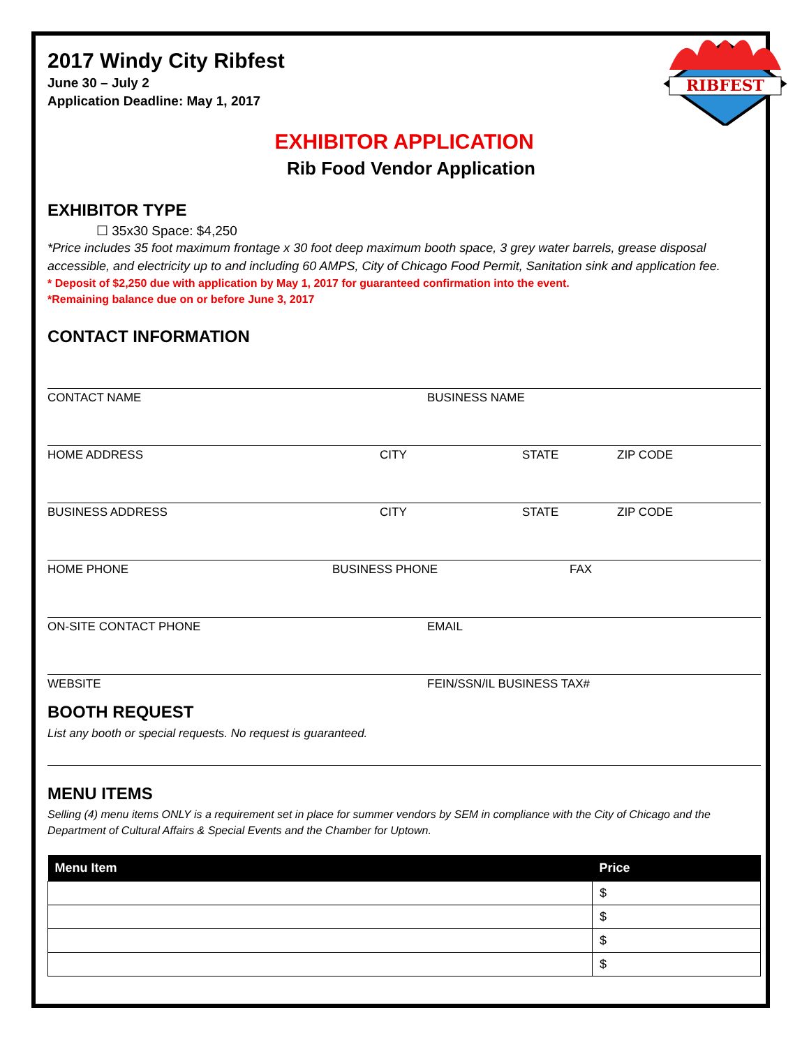RIBFEST
2017 Windy City Ribfest
June 30 – July 2
Application Deadline: May 1, 2017
EXHIBITOR APPLICATION
Rib Food Vendor Application
EXHIBITOR TYPE
☐ 35x30 Space: $4,250
*Price includes 35 foot maximum frontage x 30 foot deep maximum booth space, 3 grey water barrels, grease disposal accessible, and electricity up to and including 60 AMPS, City of Chicago Food Permit, Sanitation sink and application fee.
* Deposit of $2,250 due with application by May 1, 2017 for guaranteed confirmation into the event.
*Remaining balance due on or before June 3, 2017
CONTACT INFORMATION
CONTACT NAME BUSINESS NAME
HOME ADDRESS CITY STATE ZIP CODE
BUSINESS ADDRESS CITY STATE ZIP CODE
HOME PHONE BUSINESS PHONE FAX
ON-SITE CONTACT PHONE EMAIL
WEBSITE FEIN/SSN/IL BUSINESS TAX#
BOOTH REQUEST
List any booth or special requests. No request is guaranteed.
MENU ITEMS
Selling (4) menu items ONLY is a requirement set in place for summer vendors by SEM in compliance with the City of Chicago and the Department of Cultural Affairs & Special Events and the Chamber for Uptown.
| Menu Item | Price |
| --- | --- |
| | $ |
| | $ |
| | $ |
| | $ |